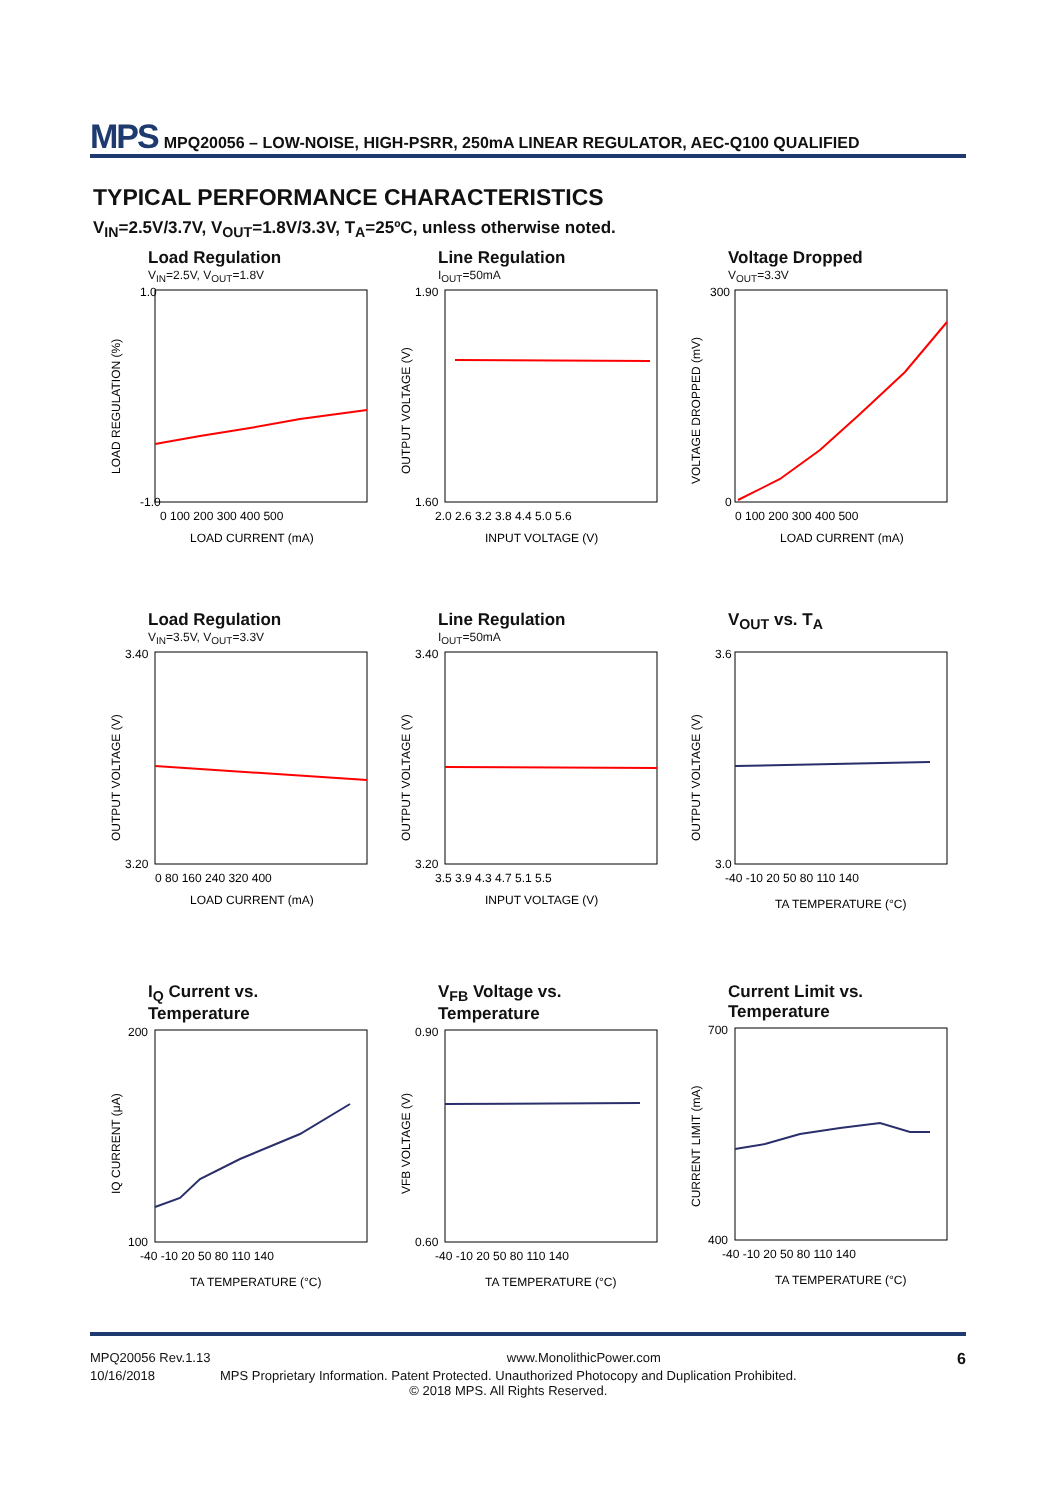MPS MPQ20056 – LOW-NOISE, HIGH-PSRR, 250mA LINEAR REGULATOR, AEC-Q100 QUALIFIED
TYPICAL PERFORMANCE CHARACTERISTICS
V<sub>IN</sub>=2.5V/3.7V, V<sub>OUT</sub>=1.8V/3.3V, T<sub>A</sub>=25ºC, unless otherwise noted.
Load Regulation
V<sub>IN</sub>=2.5V, V<sub>OUT</sub>=1.8V
1.0
-1.0
0 100 200 300 400 500
LOAD CURRENT (mA)
LOAD REGULATION (%)
Line Regulation
I<sub>OUT</sub>=50mA
1.90
1.60
2.0 2.6 3.2 3.8 4.4 5.0 5.6
INPUT VOLTAGE (V)
OUTPUT VOLTAGE (V)
Voltage Dropped
V<sub>OUT</sub>=3.3V
300
0
0 100 200 300 400 500
LOAD CURRENT (mA)
VOLTAGE DROPPED (mV)
Load Regulation
V<sub>IN</sub>=3.5V, V<sub>OUT</sub>=3.3V
3.40
3.20
0 80 160 240 320 400
LOAD CURRENT (mA)
OUTPUT VOLTAGE (V)
Line Regulation
I<sub>OUT</sub>=50mA
3.40
3.20
3.5 3.9 4.3 4.7 5.1 5.5
INPUT VOLTAGE (V)
OUTPUT VOLTAGE (V)
V<sub>OUT</sub> vs. T<sub>A</sub>
3.6
3.0
-40 -10 20 50 80 110 140
TA TEMPERATURE (°C)
OUTPUT VOLTAGE (V)
I<sub>Q</sub> Current vs.
Temperature
200
100
-40 -10 20 50 80 110 140
TA TEMPERATURE (°C)
IQ CURRENT (μA)
V<sub>FB</sub> Voltage vs.
Temperature
0.90
0.60
-40 -10 20 50 80 110 140
TA TEMPERATURE (°C)
VFB VOLTAGE (V)
Current Limit vs.
Temperature
700
400
-40 -10 20 50 80 110 140
TA TEMPERATURE (°C)
CURRENT LIMIT (mA)
MPQ20056 Rev.1.13 www.MonolithicPower.com 6
10/16/2018 MPS Proprietary Information. Patent Protected. Unauthorized Photocopy and Duplication Prohibited.
© 2018 MPS. All Rights Reserved.